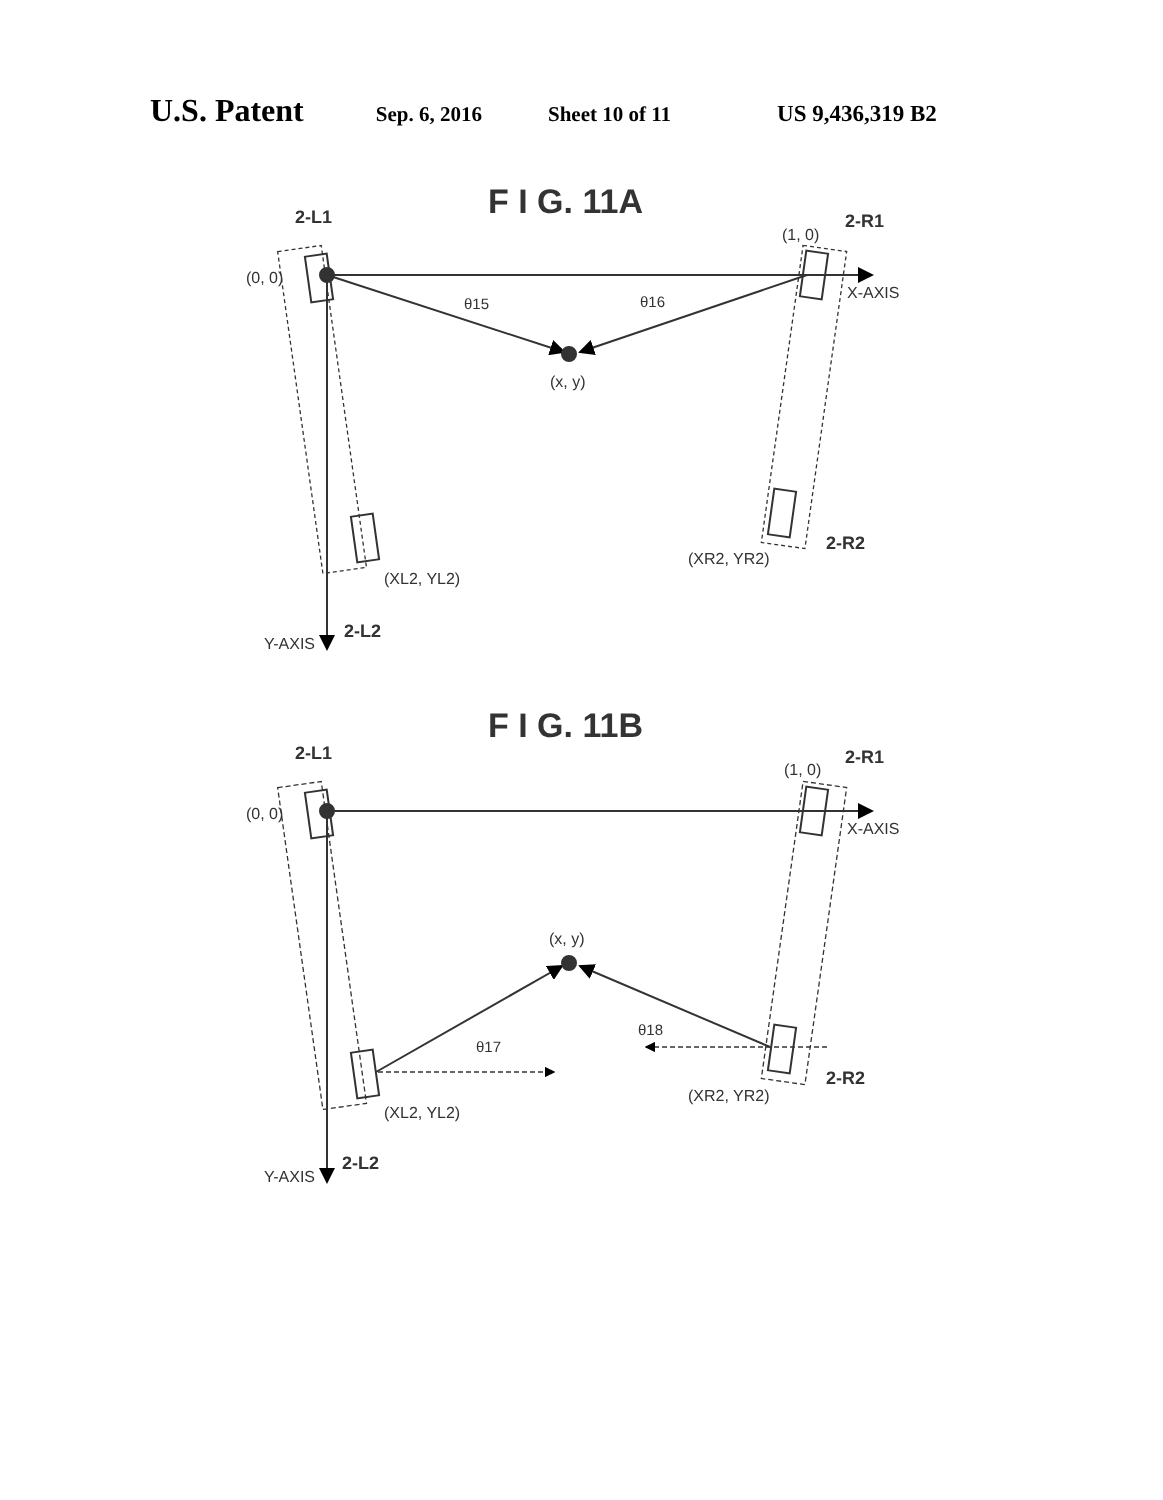U.S. Patent Sep. 6, 2016 Sheet 10 of 11 US 9,436,319 B2
F I G. 11A
2-L1
2-R1
(1, 0)
(0, 0)
X-AXIS
θ15
θ16
(x, y)
2-R2
(XR2, YR2)
(XL2, YL2)
2-L2
Y-AXIS
F I G. 11B
2-L1
2-R1
(1, 0)
(0, 0)
X-AXIS
(x, y)
θ18
θ17
2-R2
(XR2, YR2)
(XL2, YL2)
2-L2
Y-AXIS